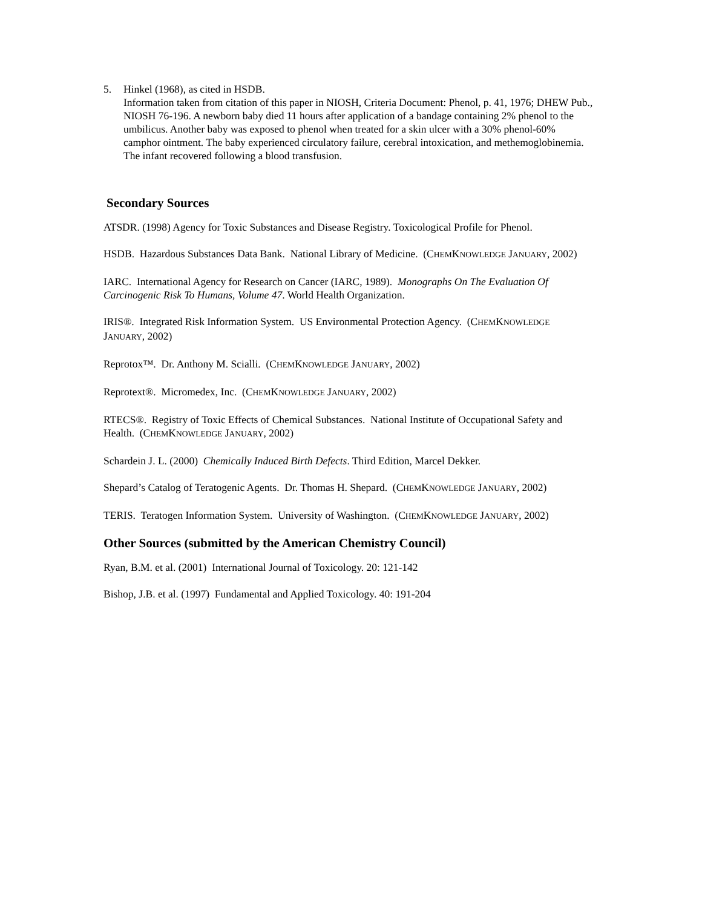5. Hinkel (1968), as cited in HSDB.
Information taken from citation of this paper in NIOSH, Criteria Document: Phenol, p. 41, 1976; DHEW Pub., NIOSH 76-196. A newborn baby died 11 hours after application of a bandage containing 2% phenol to the umbilicus. Another baby was exposed to phenol when treated for a skin ulcer with a 30% phenol-60% camphor ointment. The baby experienced circulatory failure, cerebral intoxication, and methemoglobinemia. The infant recovered following a blood transfusion.
Secondary Sources
ATSDR. (1998) Agency for Toxic Substances and Disease Registry. Toxicological Profile for Phenol.
HSDB. Hazardous Substances Data Bank. National Library of Medicine. (CHEMKNOWLEDGE JANUARY, 2002)
IARC. International Agency for Research on Cancer (IARC, 1989). Monographs On The Evaluation Of Carcinogenic Risk To Humans, Volume 47. World Health Organization.
IRIS®. Integrated Risk Information System. US Environmental Protection Agency. (CHEMKNOWLEDGE JANUARY, 2002)
Reprotox™. Dr. Anthony M. Scialli. (CHEMKNOWLEDGE JANUARY, 2002)
Reprotext®. Micromedex, Inc. (CHEMKNOWLEDGE JANUARY, 2002)
RTECS®. Registry of Toxic Effects of Chemical Substances. National Institute of Occupational Safety and Health. (CHEMKNOWLEDGE JANUARY, 2002)
Schardein J. L. (2000) Chemically Induced Birth Defects. Third Edition, Marcel Dekker.
Shepard’s Catalog of Teratogenic Agents. Dr. Thomas H. Shepard. (CHEMKNOWLEDGE JANUARY, 2002)
TERIS. Teratogen Information System. University of Washington. (CHEMKNOWLEDGE JANUARY, 2002)
Other Sources (submitted by the American Chemistry Council)
Ryan, B.M. et al. (2001) International Journal of Toxicology. 20: 121-142
Bishop, J.B. et al. (1997) Fundamental and Applied Toxicology. 40: 191-204